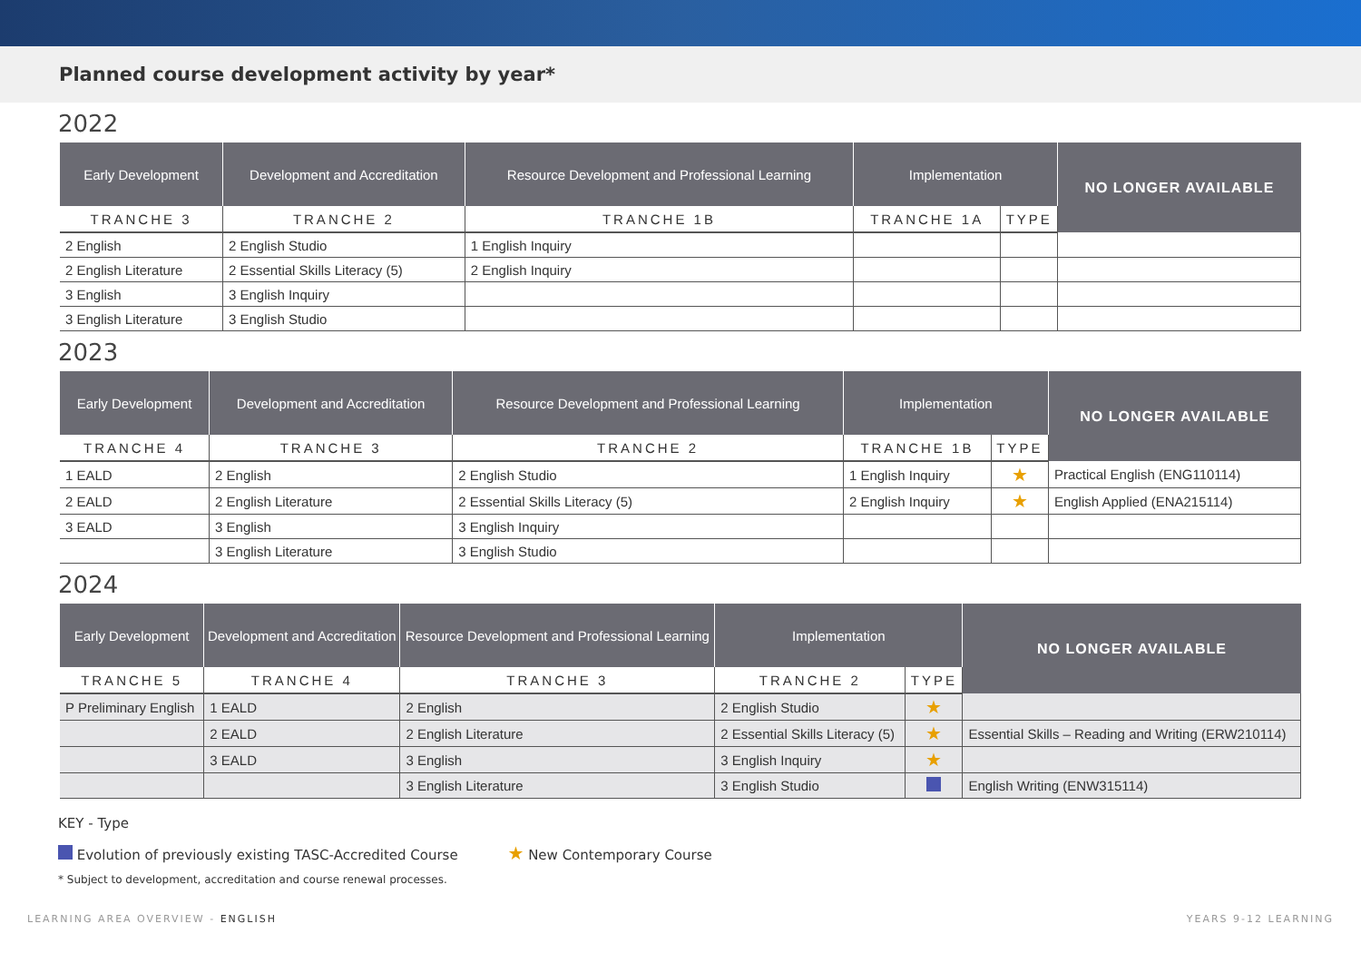Planned course development activity by year*
2022
| Early Development | Development and Accreditation | Resource Development and Professional Learning | Implementation | | NO LONGER AVAILABLE |
| --- | --- | --- | --- | --- | --- |
| TRANCHE 3 | TRANCHE 2 | TRANCHE 1B | TRANCHE 1A | TYPE | |
| 2 English | 2 English Studio | 1 English Inquiry | | | |
| 2 English Literature | 2 Essential Skills Literacy (5) | 2 English Inquiry | | | |
| 3 English | 3 English Inquiry | | | | |
| 3 English Literature | 3 English Studio | | | | |
2023
| Early Development | Development and Accreditation | Resource Development and Professional Learning | Implementation | | NO LONGER AVAILABLE |
| --- | --- | --- | --- | --- | --- |
| TRANCHE 4 | TRANCHE 3 | TRANCHE 2 | TRANCHE 1B | TYPE | |
| 1 EALD | 2 English | 2 English Studio | 1 English Inquiry | ★ | Practical English (ENG110114) |
| 2 EALD | 2 English Literature | 2 Essential Skills Literacy (5) | 2 English Inquiry | ★ | English Applied (ENA215114) |
| 3 EALD | 3 English | 3 English Inquiry | | | |
| | 3 English Literature | 3 English Studio | | | |
2024
| Early Development | Development and Accreditation | Resource Development and Professional Learning | Implementation | | NO LONGER AVAILABLE |
| --- | --- | --- | --- | --- | --- |
| TRANCHE 5 | TRANCHE 4 | TRANCHE 3 | TRANCHE 2 | TYPE | |
| P Preliminary English | 1 EALD | 2 English | 2 English Studio | ★ | |
| | 2 EALD | 2 English Literature | 2 Essential Skills Literacy (5) | ★ | Essential Skills – Reading and Writing (ERW210114) |
| | 3 EALD | 3 English | 3 English Inquiry | ★ | |
| | | 3 English Literature | 3 English Studio | | English Writing (ENW315114) |
KEY - Type
Evolution of previously existing TASC-Accredited Course ★ New Contemporary Course
* Subject to development, accreditation and course renewal processes.
LEARNING AREA OVERVIEW - ENGLISH YEARS 9-12 LEARNING